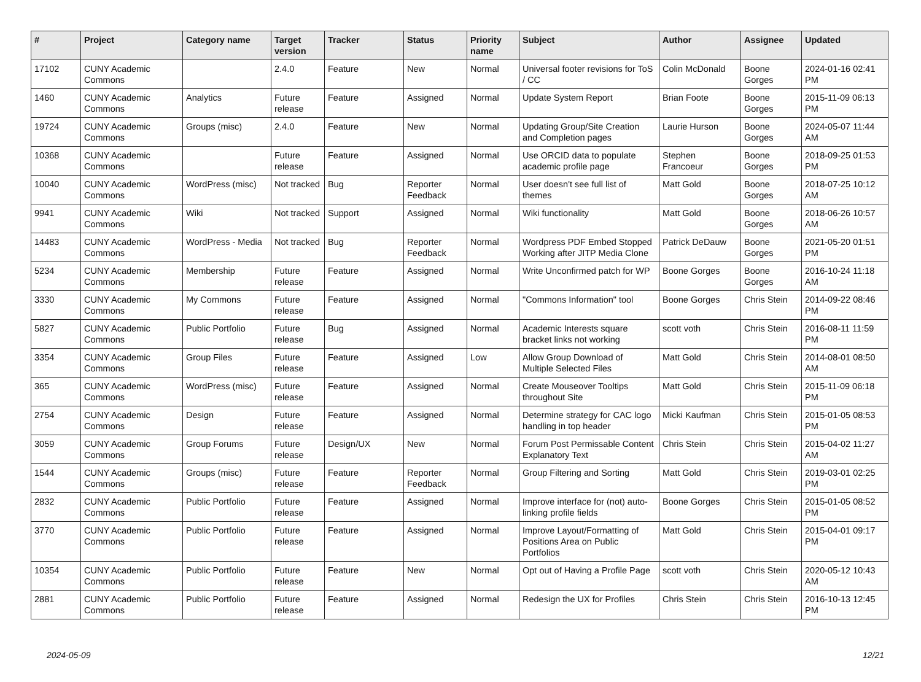| # | Project | Category name | Target version | Tracker | Status | Priority name | Subject | Author | Assignee | Updated |
| --- | --- | --- | --- | --- | --- | --- | --- | --- | --- | --- |
| 17102 | CUNY Academic Commons | | 2.4.0 | Feature | New | Normal | Universal footer revisions for ToS / CC | Colin McDonald | Boone Gorges | 2024-01-16 02:41 PM |
| 1460 | CUNY Academic Commons | Analytics | Future release | Feature | Assigned | Normal | Update System Report | Brian Foote | Boone Gorges | 2015-11-09 06:13 PM |
| 19724 | CUNY Academic Commons | Groups (misc) | 2.4.0 | Feature | New | Normal | Updating Group/Site Creation and Completion pages | Laurie Hurson | Boone Gorges | 2024-05-07 11:44 AM |
| 10368 | CUNY Academic Commons | | Future release | Feature | Assigned | Normal | Use ORCID data to populate academic profile page | Stephen Francoeur | Boone Gorges | 2018-09-25 01:53 PM |
| 10040 | CUNY Academic Commons | WordPress (misc) | Not tracked | Bug | Reporter Feedback | Normal | User doesn't see full list of themes | Matt Gold | Boone Gorges | 2018-07-25 10:12 AM |
| 9941 | CUNY Academic Commons | Wiki | Not tracked | Support | Assigned | Normal | Wiki functionality | Matt Gold | Boone Gorges | 2018-06-26 10:57 AM |
| 14483 | CUNY Academic Commons | WordPress - Media | Not tracked | Bug | Reporter Feedback | Normal | Wordpress PDF Embed Stopped Working after JITP Media Clone | Patrick DeDauw | Boone Gorges | 2021-05-20 01:51 PM |
| 5234 | CUNY Academic Commons | Membership | Future release | Feature | Assigned | Normal | Write Unconfirmed patch for WP | Boone Gorges | Boone Gorges | 2016-10-24 11:18 AM |
| 3330 | CUNY Academic Commons | My Commons | Future release | Feature | Assigned | Normal | "Commons Information" tool | Boone Gorges | Chris Stein | 2014-09-22 08:46 PM |
| 5827 | CUNY Academic Commons | Public Portfolio | Future release | Bug | Assigned | Normal | Academic Interests square bracket links not working | scott voth | Chris Stein | 2016-08-11 11:59 PM |
| 3354 | CUNY Academic Commons | Group Files | Future release | Feature | Assigned | Low | Allow Group Download of Multiple Selected Files | Matt Gold | Chris Stein | 2014-08-01 08:50 AM |
| 365 | CUNY Academic Commons | WordPress (misc) | Future release | Feature | Assigned | Normal | Create Mouseover Tooltips throughout Site | Matt Gold | Chris Stein | 2015-11-09 06:18 PM |
| 2754 | CUNY Academic Commons | Design | Future release | Feature | Assigned | Normal | Determine strategy for CAC logo handling in top header | Micki Kaufman | Chris Stein | 2015-01-05 08:53 PM |
| 3059 | CUNY Academic Commons | Group Forums | Future release | Design/UX | New | Normal | Forum Post Permissable Content Explanatory Text | Chris Stein | Chris Stein | 2015-04-02 11:27 AM |
| 1544 | CUNY Academic Commons | Groups (misc) | Future release | Feature | Reporter Feedback | Normal | Group Filtering and Sorting | Matt Gold | Chris Stein | 2019-03-01 02:25 PM |
| 2832 | CUNY Academic Commons | Public Portfolio | Future release | Feature | Assigned | Normal | Improve interface for (not) auto-linking profile fields | Boone Gorges | Chris Stein | 2015-01-05 08:52 PM |
| 3770 | CUNY Academic Commons | Public Portfolio | Future release | Feature | Assigned | Normal | Improve Layout/Formatting of Positions Area on Public Portfolios | Matt Gold | Chris Stein | 2015-04-01 09:17 PM |
| 10354 | CUNY Academic Commons | Public Portfolio | Future release | Feature | New | Normal | Opt out of Having a Profile Page | scott voth | Chris Stein | 2020-05-12 10:43 AM |
| 2881 | CUNY Academic Commons | Public Portfolio | Future release | Feature | Assigned | Normal | Redesign the UX for Profiles | Chris Stein | Chris Stein | 2016-10-13 12:45 PM |
2024-05-09 12/21